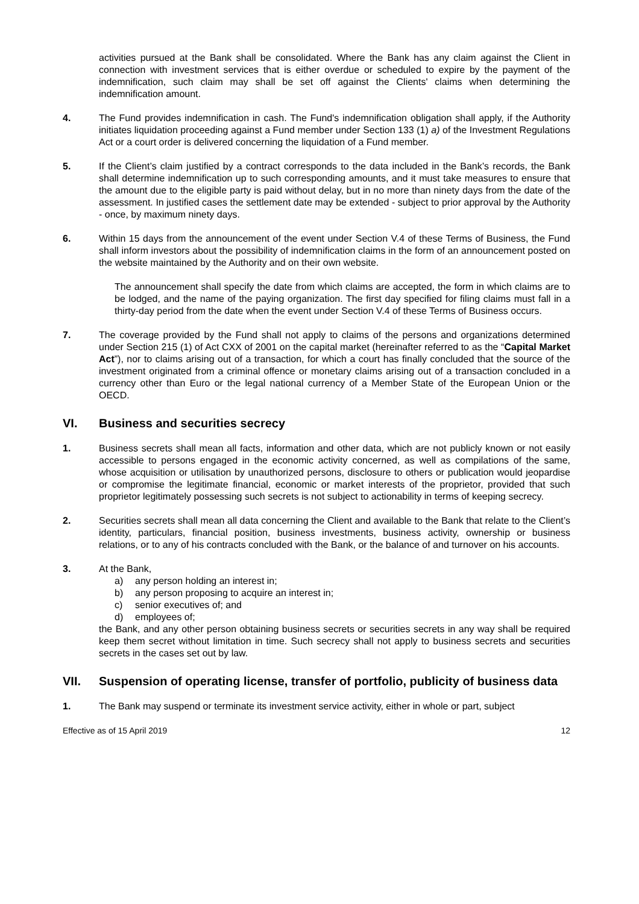activities pursued at the Bank shall be consolidated. Where the Bank has any claim against the Client in connection with investment services that is either overdue or scheduled to expire by the payment of the indemnification, such claim may shall be set off against the Clients' claims when determining the indemnification amount.
4. The Fund provides indemnification in cash. The Fund's indemnification obligation shall apply, if the Authority initiates liquidation proceeding against a Fund member under Section 133 (1) a) of the Investment Regulations Act or a court order is delivered concerning the liquidation of a Fund member.
5. If the Client’s claim justified by a contract corresponds to the data included in the Bank’s records, the Bank shall determine indemnification up to such corresponding amounts, and it must take measures to ensure that the amount due to the eligible party is paid without delay, but in no more than ninety days from the date of the assessment. In justified cases the settlement date may be extended - subject to prior approval by the Authority - once, by maximum ninety days.
6. Within 15 days from the announcement of the event under Section V.4 of these Terms of Business, the Fund shall inform investors about the possibility of indemnification claims in the form of an announcement posted on the website maintained by the Authority and on their own website.
The announcement shall specify the date from which claims are accepted, the form in which claims are to be lodged, and the name of the paying organization. The first day specified for filing claims must fall in a thirty-day period from the date when the event under Section V.4 of these Terms of Business occurs.
7. The coverage provided by the Fund shall not apply to claims of the persons and organizations determined under Section 215 (1) of Act CXX of 2001 on the capital market (hereinafter referred to as the “Capital Market Act”), nor to claims arising out of a transaction, for which a court has finally concluded that the source of the investment originated from a criminal offence or monetary claims arising out of a transaction concluded in a currency other than Euro or the legal national currency of a Member State of the European Union or the OECD.
VI. Business and securities secrecy
1. Business secrets shall mean all facts, information and other data, which are not publicly known or not easily accessible to persons engaged in the economic activity concerned, as well as compilations of the same, whose acquisition or utilisation by unauthorized persons, disclosure to others or publication would jeopardise or compromise the legitimate financial, economic or market interests of the proprietor, provided that such proprietor legitimately possessing such secrets is not subject to actionability in terms of keeping secrecy.
2. Securities secrets shall mean all data concerning the Client and available to the Bank that relate to the Client’s identity, particulars, financial position, business investments, business activity, ownership or business relations, or to any of his contracts concluded with the Bank, or the balance of and turnover on his accounts.
3. At the Bank,
a) any person holding an interest in;
b) any person proposing to acquire an interest in;
c) senior executives of; and
d) employees of;
the Bank, and any other person obtaining business secrets or securities secrets in any way shall be required keep them secret without limitation in time. Such secrecy shall not apply to business secrets and securities secrets in the cases set out by law.
VII. Suspension of operating license, transfer of portfolio, publicity of business data
1. The Bank may suspend or terminate its investment service activity, either in whole or part, subject
Effective as of 15 April 2019 12